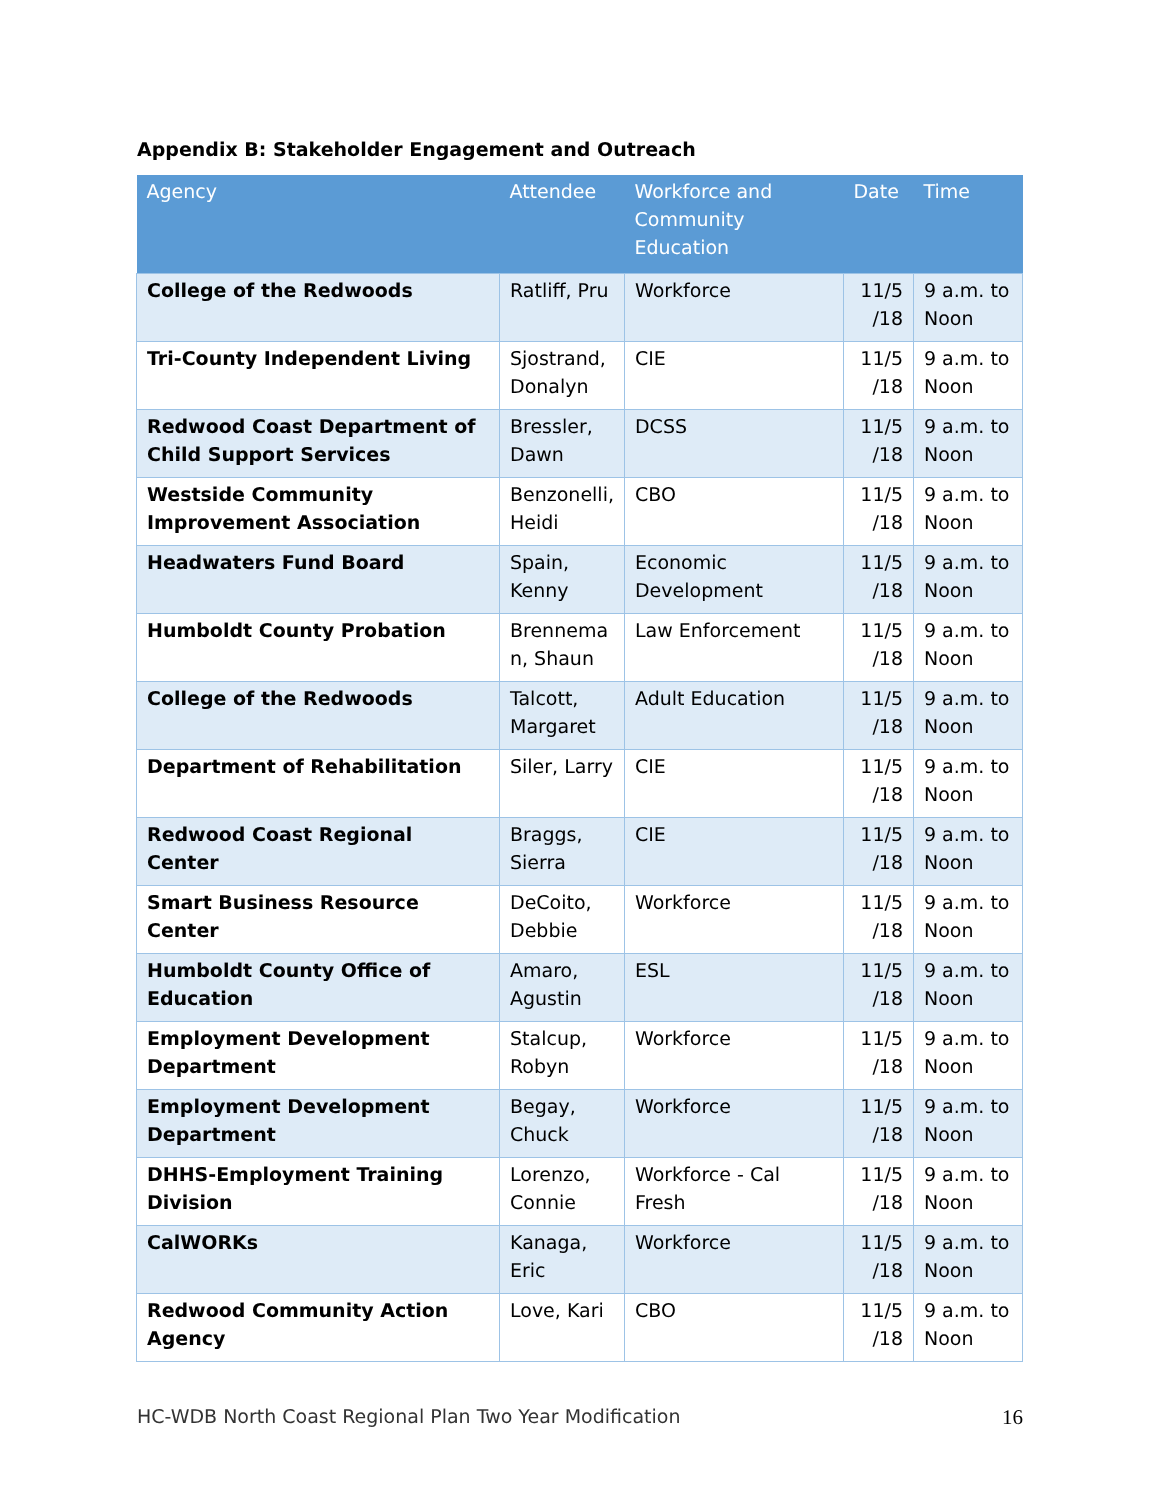Appendix B: Stakeholder Engagement and Outreach
| Agency | Attendee | Workforce and Community Education | Date | Time |
| --- | --- | --- | --- | --- |
| College of the Redwoods | Ratliff, Pru | Workforce | 11/5 /18 | 9 a.m. to Noon |
| Tri-County Independent Living | Sjostrand, Donalyn | CIE | 11/5 /18 | 9 a.m. to Noon |
| Redwood Coast Department of Child Support Services | Bressler, Dawn | DCSS | 11/5 /18 | 9 a.m. to Noon |
| Westside Community Improvement Association | Benzonelli, Heidi | CBO | 11/5 /18 | 9 a.m. to Noon |
| Headwaters Fund Board | Spain, Kenny | Economic Development | 11/5 /18 | 9 a.m. to Noon |
| Humboldt County Probation | Brennema n, Shaun | Law Enforcement | 11/5 /18 | 9 a.m. to Noon |
| College of the Redwoods | Talcott, Margaret | Adult Education | 11/5 /18 | 9 a.m. to Noon |
| Department of Rehabilitation | Siler, Larry | CIE | 11/5 /18 | 9 a.m. to Noon |
| Redwood Coast Regional Center | Braggs, Sierra | CIE | 11/5 /18 | 9 a.m. to Noon |
| Smart Business Resource Center | DeCoito, Debbie | Workforce | 11/5 /18 | 9 a.m. to Noon |
| Humboldt County Office of Education | Amaro, Agustin | ESL | 11/5 /18 | 9 a.m. to Noon |
| Employment Development Department | Stalcup, Robyn | Workforce | 11/5 /18 | 9 a.m. to Noon |
| Employment Development Department | Begay, Chuck | Workforce | 11/5 /18 | 9 a.m. to Noon |
| DHHS-Employment Training Division | Lorenzo, Connie | Workforce - Cal Fresh | 11/5 /18 | 9 a.m. to Noon |
| CalWORKs | Kanaga, Eric | Workforce | 11/5 /18 | 9 a.m. to Noon |
| Redwood Community Action Agency | Love, Kari | CBO | 11/5 /18 | 9 a.m. to Noon |
HC-WDB North Coast Regional Plan Two Year Modification 16